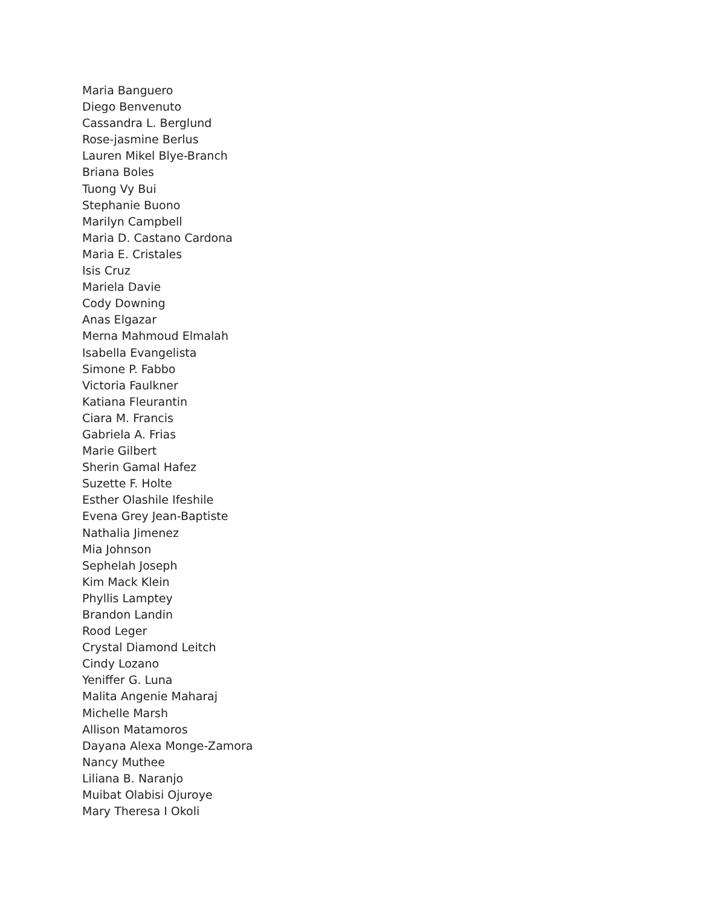Maria Banguero
Diego Benvenuto
Cassandra L. Berglund
Rose-jasmine Berlus
Lauren Mikel Blye-Branch
Briana Boles
Tuong Vy Bui
Stephanie Buono
Marilyn Campbell
Maria D. Castano Cardona
Maria E. Cristales
Isis Cruz
Mariela Davie
Cody Downing
Anas Elgazar
Merna Mahmoud Elmalah
Isabella Evangelista
Simone P. Fabbo
Victoria Faulkner
Katiana Fleurantin
Ciara M. Francis
Gabriela A. Frias
Marie Gilbert
Sherin Gamal Hafez
Suzette F. Holte
Esther Olashile Ifeshile
Evena Grey Jean-Baptiste
Nathalia Jimenez
Mia Johnson
Sephelah Joseph
Kim Mack Klein
Phyllis Lamptey
Brandon Landin
Rood Leger
Crystal Diamond Leitch
Cindy Lozano
Yeniffer G. Luna
Malita Angenie Maharaj
Michelle Marsh
Allison Matamoros
Dayana Alexa Monge-Zamora
Nancy Muthee
Liliana B. Naranjo
Muibat Olabisi Ojuroye
Mary Theresa I Okoli